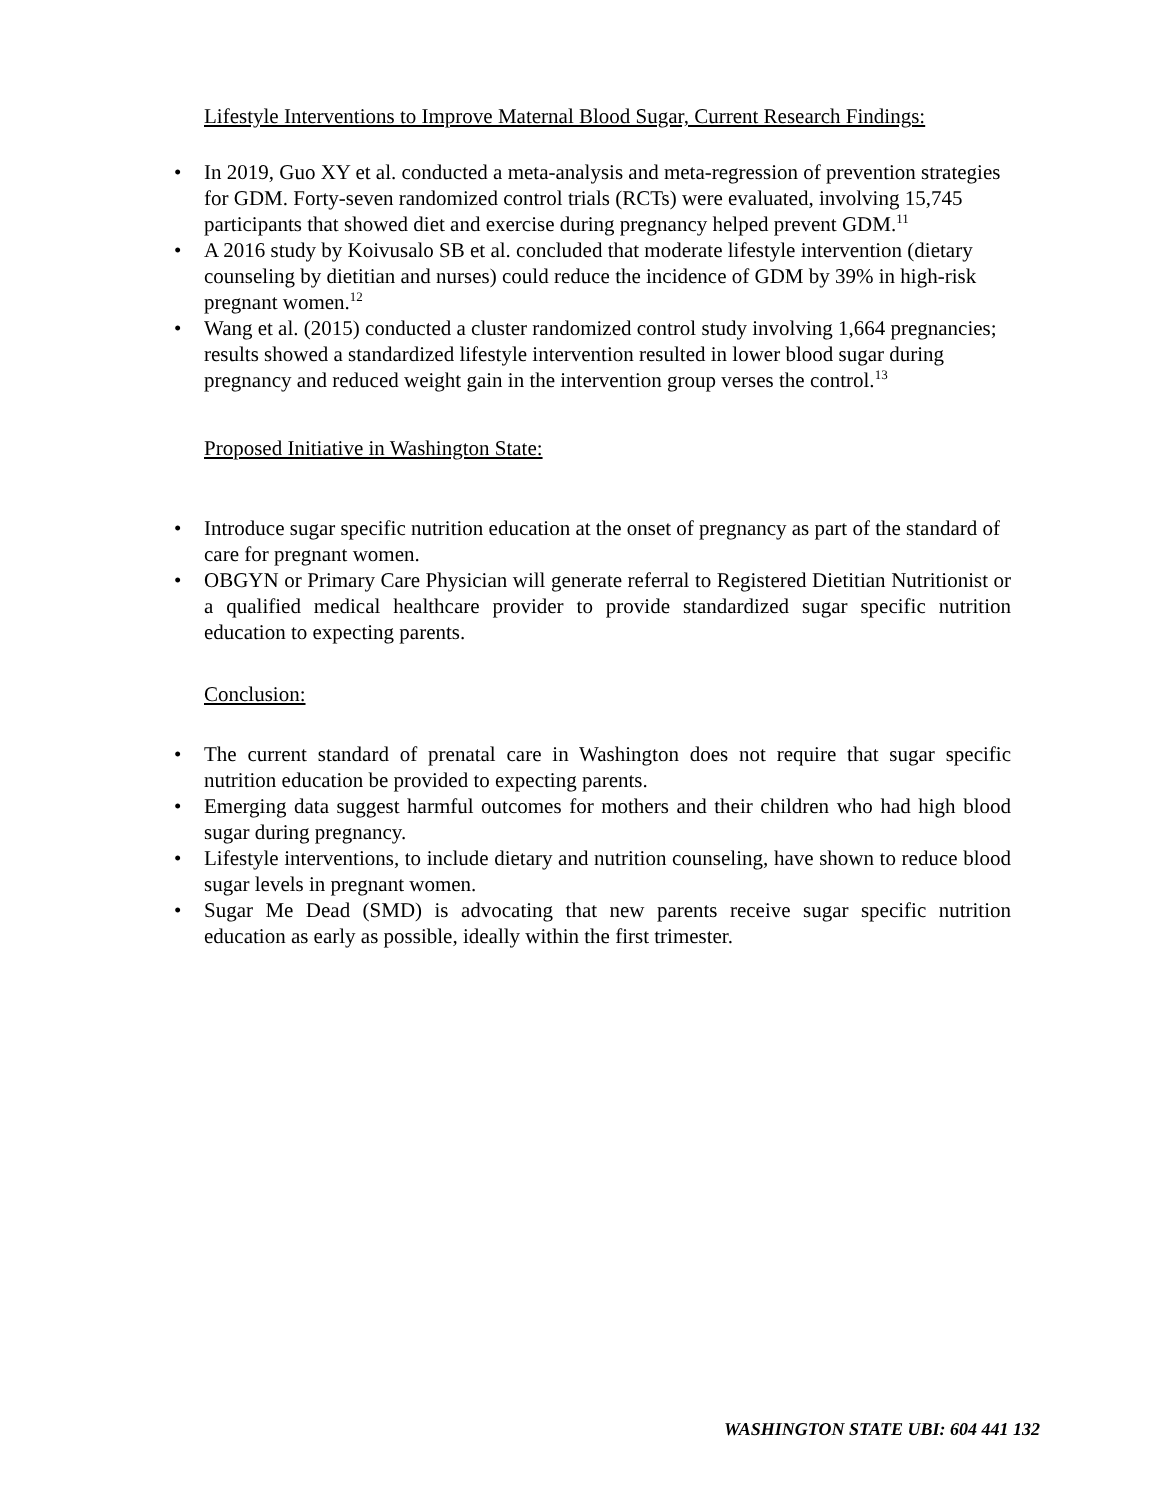Lifestyle Interventions to Improve Maternal Blood Sugar, Current Research Findings:
• In 2019, Guo XY et al. conducted a meta-analysis and meta-regression of prevention strategies for GDM. Forty-seven randomized control trials (RCTs) were evaluated, involving 15,745 participants that showed diet and exercise during pregnancy helped prevent GDM.<sup>11</sup>
• A 2016 study by Koivusalo SB et al. concluded that moderate lifestyle intervention (dietary counseling by dietitian and nurses) could reduce the incidence of GDM by 39% in high-risk pregnant women.<sup>12</sup>
• Wang et al. (2015) conducted a cluster randomized control study involving 1,664 pregnancies; results showed a standardized lifestyle intervention resulted in lower blood sugar during pregnancy and reduced weight gain in the intervention group verses the control.<sup>13</sup>
Proposed Initiative in Washington State:
• Introduce sugar specific nutrition education at the onset of pregnancy as part of the standard of care for pregnant women.
• OBGYN or Primary Care Physician will generate referral to Registered Dietitian Nutritionist or a qualified medical healthcare provider to provide standardized sugar specific nutrition education to expecting parents.
Conclusion:
• The current standard of prenatal care in Washington does not require that sugar specific nutrition education be provided to expecting parents.
• Emerging data suggest harmful outcomes for mothers and their children who had high blood sugar during pregnancy.
• Lifestyle interventions, to include dietary and nutrition counseling, have shown to reduce blood sugar levels in pregnant women.
• Sugar Me Dead (SMD) is advocating that new parents receive sugar specific nutrition education as early as possible, ideally within the first trimester.
WASHINGTON STATE UBI: 604 441 132